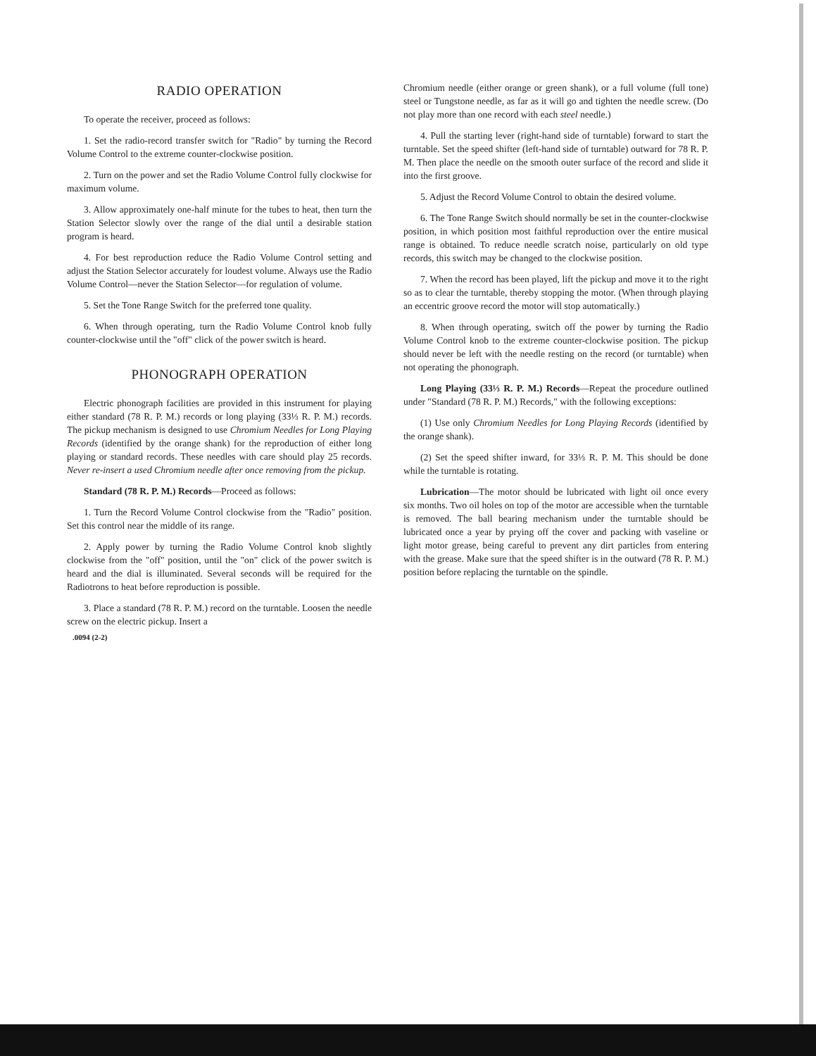RADIO OPERATION
To operate the receiver, proceed as follows:
1. Set the radio-record transfer switch for "Radio" by turning the Record Volume Control to the extreme counter-clockwise position.
2. Turn on the power and set the Radio Volume Control fully clockwise for maximum volume.
3. Allow approximately one-half minute for the tubes to heat, then turn the Station Selector slowly over the range of the dial until a desirable station program is heard.
4. For best reproduction reduce the Radio Volume Control setting and adjust the Station Selector accurately for loudest volume. Always use the Radio Volume Control—never the Station Selector—for regulation of volume.
5. Set the Tone Range Switch for the preferred tone quality.
6. When through operating, turn the Radio Volume Control knob fully counter-clockwise until the "off" click of the power switch is heard.
PHONOGRAPH OPERATION
Electric phonograph facilities are provided in this instrument for playing either standard (78 R. P. M.) records or long playing (33⅓ R. P. M.) records. The pickup mechanism is designed to use Chromium Needles for Long Playing Records (identified by the orange shank) for the reproduction of either long playing or standard records. These needles with care should play 25 records. Never re-insert a used Chromium needle after once removing from the pickup.
Standard (78 R. P. M.) Records—Proceed as follows:
1. Turn the Record Volume Control clockwise from the "Radio" position. Set this control near the middle of its range.
2. Apply power by turning the Radio Volume Control knob slightly clockwise from the "off" position, until the "on" click of the power switch is heard and the dial is illuminated. Several seconds will be required for the Radiotrons to heat before reproduction is possible.
3. Place a standard (78 R. P. M.) record on the turntable. Loosen the needle screw on the electric pickup. Insert a
.0094 (2-2)
Chromium needle (either orange or green shank), or a full volume (full tone) steel or Tungstone needle, as far as it will go and tighten the needle screw. (Do not play more than one record with each steel needle.)
4. Pull the starting lever (right-hand side of turntable) forward to start the turntable. Set the speed shifter (left-hand side of turntable) outward for 78 R. P. M. Then place the needle on the smooth outer surface of the record and slide it into the first groove.
5. Adjust the Record Volume Control to obtain the desired volume.
6. The Tone Range Switch should normally be set in the counter-clockwise position, in which position most faithful reproduction over the entire musical range is obtained. To reduce needle scratch noise, particularly on old type records, this switch may be changed to the clockwise position.
7. When the record has been played, lift the pickup and move it to the right so as to clear the turntable, thereby stopping the motor. (When through playing an eccentric groove record the motor will stop automatically.)
8. When through operating, switch off the power by turning the Radio Volume Control knob to the extreme counter-clockwise position. The pickup should never be left with the needle resting on the record (or turntable) when not operating the phonograph.
Long Playing (33⅓ R. P. M.) Records—Repeat the procedure outlined under "Standard (78 R. P. M.) Records," with the following exceptions:
(1) Use only Chromium Needles for Long Playing Records (identified by the orange shank).
(2) Set the speed shifter inward, for 33⅓ R. P. M. This should be done while the turntable is rotating.
Lubrication—The motor should be lubricated with light oil once every six months. Two oil holes on top of the motor are accessible when the turntable is removed. The ball bearing mechanism under the turntable should be lubricated once a year by prying off the cover and packing with vaseline or light motor grease, being careful to prevent any dirt particles from entering with the grease. Make sure that the speed shifter is in the outward (78 R. P. M.) position before replacing the turntable on the spindle.